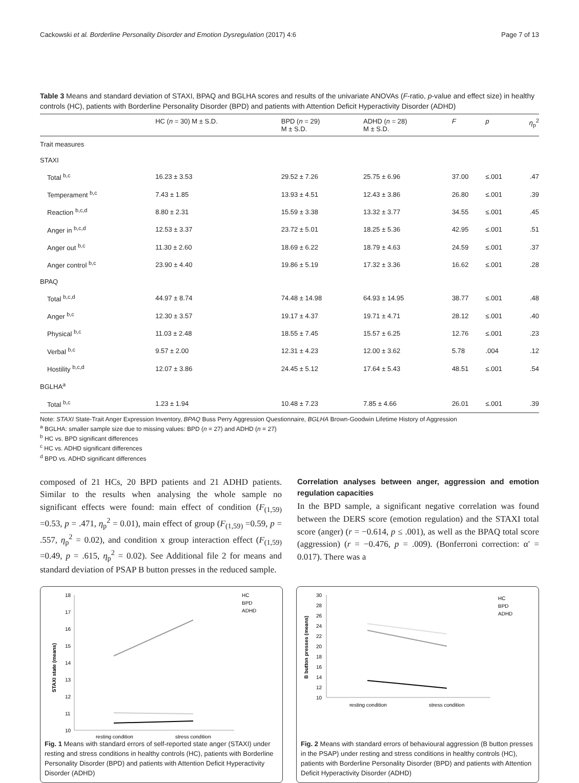Cackowski et al. Borderline Personality Disorder and Emotion Dysregulation (2017) 4:6 Page 7 of 13
Table 3 Means and standard deviation of STAXI, BPAQ and BGLHA scores and results of the univariate ANOVAs (F-ratio, p-value and effect size) in healthy controls (HC), patients with Borderline Personality Disorder (BPD) and patients with Attention Deficit Hyperactivity Disorder (ADHD)
| | HC ( n = 30) M ± S.D. | BPD ( n = 29) M ± S.D. | ADHD ( n = 28) M ± S.D. | F | p | η<sub>p</sub><sup>2</sup> |
| --- | --- | --- | --- | --- | --- | --- |
| Trait measures | | | | | | |
| STAXI | | | | | | |
| Total <sup>b,c</sup> | 16.23 ± 3.53 | 29.52 ± 7.26 | 25.75 ± 6.96 | 37.00 | ≤.001 | .47 |
| Temperament <sup>b,c</sup> | 7.43 ± 1.85 | 13.93 ± 4.51 | 12.43 ± 3.86 | 26.80 | ≤.001 | .39 |
| Reaction <sup>b,c,d</sup> | 8.80 ± 2.31 | 15.59 ± 3.38 | 13.32 ± 3.77 | 34.55 | ≤.001 | .45 |
| Anger in <sup>b,c,d</sup> | 12.53 ± 3.37 | 23.72 ± 5.01 | 18.25 ± 5.36 | 42.95 | ≤.001 | .51 |
| Anger out <sup>b,c</sup> | 11.30 ± 2.60 | 18.69 ± 6.22 | 18.79 ± 4.63 | 24.59 | ≤.001 | .37 |
| Anger control <sup>b,c</sup> | 23.90 ± 4.40 | 19.86 ± 5.19 | 17.32 ± 3.36 | 16.62 | ≤.001 | .28 |
| BPAQ | | | | | | |
| Total <sup>b,c,d</sup> | 44.97 ± 8.74 | 74.48 ± 14.98 | 64.93 ± 14.95 | 38.77 | ≤.001 | .48 |
| Anger <sup>b,c</sup> | 12.30 ± 3.57 | 19.17 ± 4.37 | 19.71 ± 4.71 | 28.12 | ≤.001 | .40 |
| Physical <sup>b,c</sup> | 11.03 ± 2.48 | 18.55 ± 7.45 | 15.57 ± 6.25 | 12.76 | ≤.001 | .23 |
| Verbal <sup>b,c</sup> | 9.57 ± 2.00 | 12.31 ± 4.23 | 12.00 ± 3.62 | 5.78 | .004 | .12 |
| Hostility <sup>b,c,d</sup> | 12.07 ± 3.86 | 24.45 ± 5.12 | 17.64 ± 5.43 | 48.51 | ≤.001 | .54 |
| BGLHA<sup>a</sup> | | | | | | |
| Total <sup>b,c</sup> | 1.23 ± 1.94 | 10.48 ± 7.23 | 7.85 ± 4.66 | 26.01 | ≤.001 | .39 |
Note: STAXI State-Trait Anger Expression Inventory, BPAQ Buss Perry Aggression Questionnaire, BGLHA Brown-Goodwin Lifetime History of Aggression
<sup>a</sup> BGLHA: smaller sample size due to missing values: BPD (n = 27) and ADHD (n = 27)
<sup>b</sup> HC vs. BPD significant differences
<sup>c</sup> HC vs. ADHD significant differences
<sup>d</sup> BPD vs. ADHD significant differences
composed of 21 HCs, 20 BPD patients and 21 ADHD patients. Similar to the results when analysing the whole sample no significant effects were found: main effect of condition (F<sub>(1,59)</sub> =0.53, p = .471, η<sub>p</sub><sup>2</sup> = 0.01), main effect of group (F<sub>(1,59)</sub> =0.59, p = .557, η<sub>p</sub><sup>2</sup> = 0.02), and condition x group interaction effect (F<sub>(1,59)</sub> =0.49, p = .615, η<sub>p</sub><sup>2</sup> = 0.02). See Additional file 2 for means and standard deviation of PSAP B button presses in the reduced sample.
Correlation analyses between anger, aggression and emotion regulation capacities
In the BPD sample, a significant negative correlation was found between the DERS score (emotion regulation) and the STAXI total score (anger) (r = −0.614, p ≤ .001), as well as the BPAQ total score (aggression) (r = −0.476, p = .009). (Bonferroni correction: α′ = 0.017). There was a
18
17
16
15
14
13
12
11
10
STAXI state (means)
resting condition
stress condition
HC
BPD
ADHD
Fig. 1 Means with standard errors of self-reported state anger (STAXI) under resting and stress conditions in healthy controls (HC), patients with Borderline Personality Disorder (BPD) and patients with Attention Deficit Hyperactivity Disorder (ADHD)
30
28
26
24
22
20
18
16
14
12
10
B button presses (means)
resting condition
stress condition
HC
BPD
ADHD
Fig. 2 Means with standard errors of behavioural aggression (B button presses in the PSAP) under resting and stress conditions in healthy controls (HC), patients with Borderline Personality Disorder (BPD) and patients with Attention Deficit Hyperactivity Disorder (ADHD)